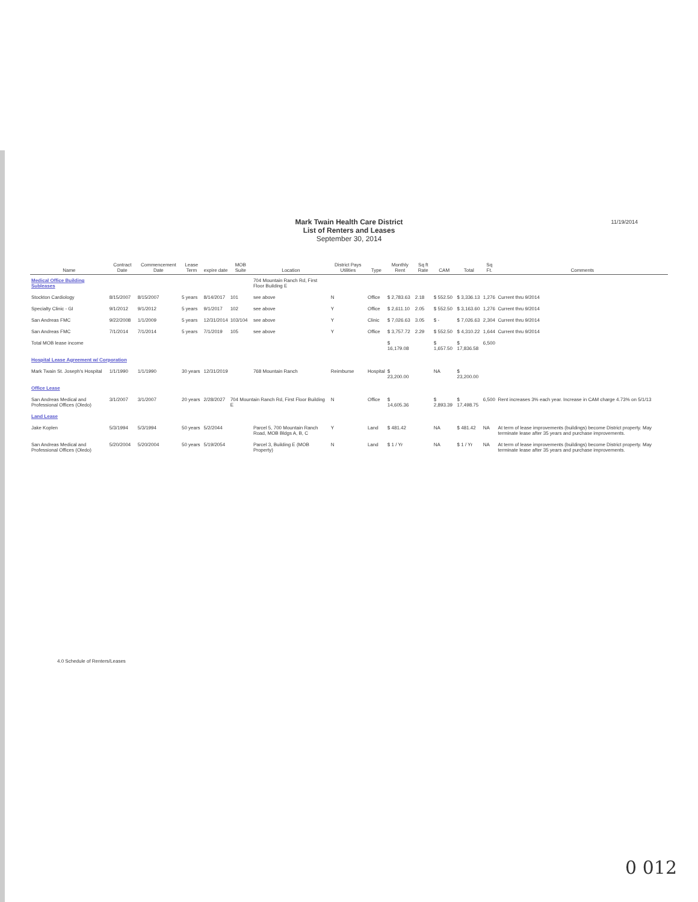11/19/2014
Mark Twain Health Care District
List of Renters and Leases
September 30, 2014
| Name | Contract Date | Commencement Date | Lease Term | expire date | MOB Suite | Location | District Pays Utilities | Type | Monthly Rent | Sq ft Rate | CAM | Total | Sq Ft. | Comments |
| --- | --- | --- | --- | --- | --- | --- | --- | --- | --- | --- | --- | --- | --- | --- |
| Medical Office Building Subleases | | | | | | 704 Mountain Ranch Rd, First Floor Building E | | | | | | | | |
| Stockton Cardiology | 8/15/2007 | 8/15/2007 | 5 years | 8/14/2017 | 101 | see above | N | Office | $ 2,783.63 | 2.18 | $ 552.50 | $ 3,336.13 | 1,276 | Current thru 9/2014 |
| Specialty Clinic - GI | 9/1/2012 | 9/1/2012 | 5 years | 9/1/2017 | 102 | see above | Y | Office | $ 2,611.10 | 2.05 | $ 552.50 | $ 3,163.60 | 1,276 | Current thru 9/2014 |
| San Andreas FMC | 9/22/2008 | 1/1/2009 | 5 years | 12/31/2014 | 103/104 | see above | Y | Clinic | $ 7,026.63 | 3.05 | $ - | $ 7,026.63 | 2,304 | Current thru 9/2014 |
| San Andreas FMC | 7/1/2014 | 7/1/2014 | 5 years | 7/1/2019 | 105 | see above | Y | Office | $ 3,757.72 | 2.29 | $ 552.50 | $ 4,310.22 | 1,644 | Current thru 9/2014 |
| Total MOB lease income | | | | | | | | | $ 16,179.08 | | $ 1,657.50 | $ 17,836.58 | 6,500 | |
| Hospital Lease Agreement w/ Corporation | | | | | | | | | | | | | | |
| Mark Twain St. Joseph's Hospital | 1/1/1990 | 1/1/1990 | 30 years | 12/31/2019 | | 768 Mountain Ranch | Reimburse | Hospital | $ 23,200.00 | | NA | $ 23,200.00 | | |
| Office Lease | | | | | | | | | | | | | | |
| San Andreas Medical and Professional Offices (Oledo) | 3/1/2007 | 3/1/2007 | 20 years | 2/28/2027 | 704 Mountain Ranch Rd, First Floor Building E | | N | Office | $ 14,605.36 | | $ 2,893.39 | $ 17,498.75 | 6,500 | Rent increases 3% each year. Increase in CAM charge 4.73% on 5/1/13 |
| Land Lease | | | | | | | | | | | | | | |
| Jake Koplen | 5/3/1994 | 5/3/1994 | 50 years | 5/2/2044 | | Parcel 5, 700 Mountain Ranch Road, MOB Bldgs A, B, C | Y | Land | $ 481.42 | | NA | $ 481.42 | NA | At term of lease improvements (buildings) become District property. May terminate lease after 35 years and purchase improvements. |
| San Andreas Medical and Professional Offices (Oledo) | 5/20/2004 | 5/20/2004 | 50 years | 5/19/2054 | | Parcel 3, Building E (MOB Property) | N | Land | $ 1 / Yr | | NA | $ 1 / Yr | NA | At term of lease improvements (buildings) become District property. May terminate lease after 35 years and purchase improvements. |
4.0 Schedule of Renters/Leases
0 012